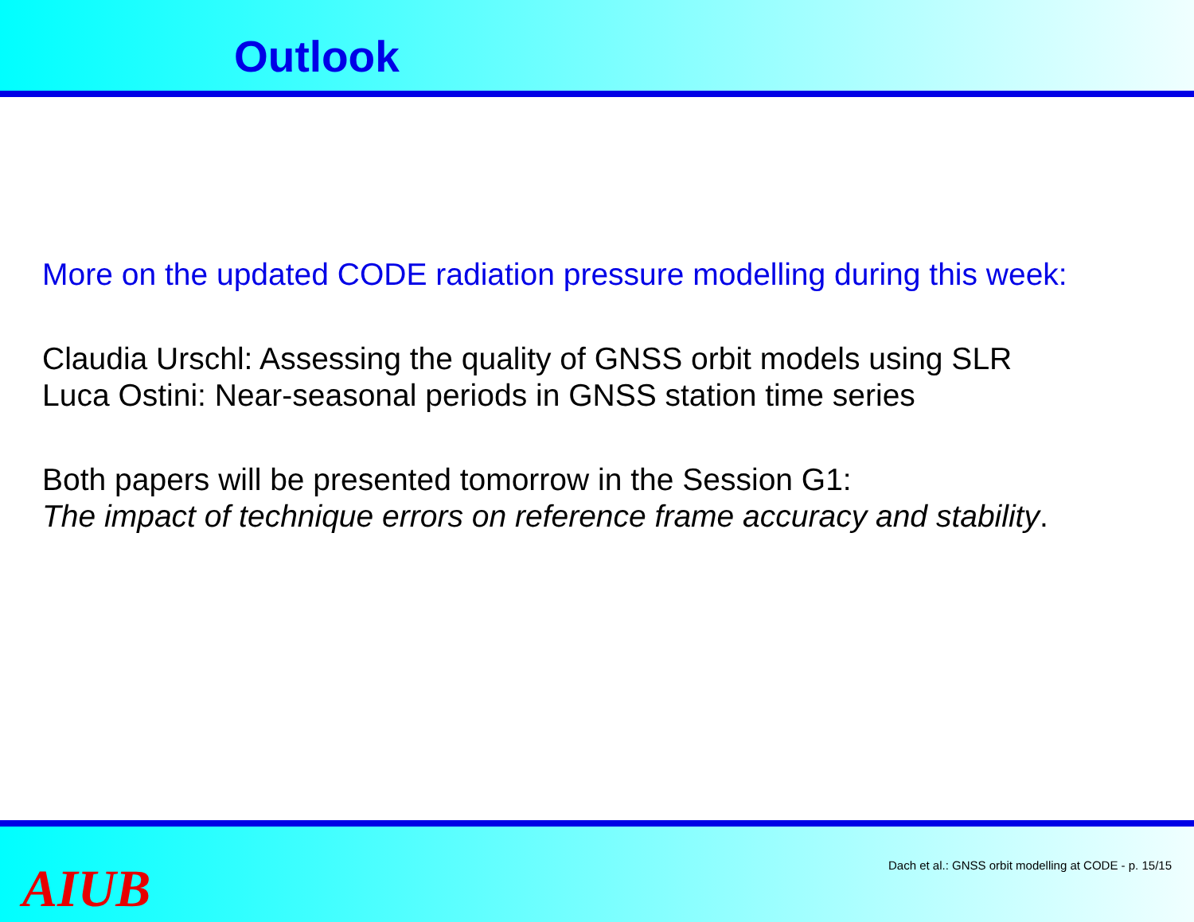Outlook
More on the updated CODE radiation pressure modelling during this week:
Claudia Urschl: Assessing the quality of GNSS orbit models using SLR
Luca Ostini: Near-seasonal periods in GNSS station time series
Both papers will be presented tomorrow in the Session G1:
The impact of technique errors on reference frame accuracy and stability.
AIUB
Dach et al.: GNSS orbit modelling at CODE - p. 15/15